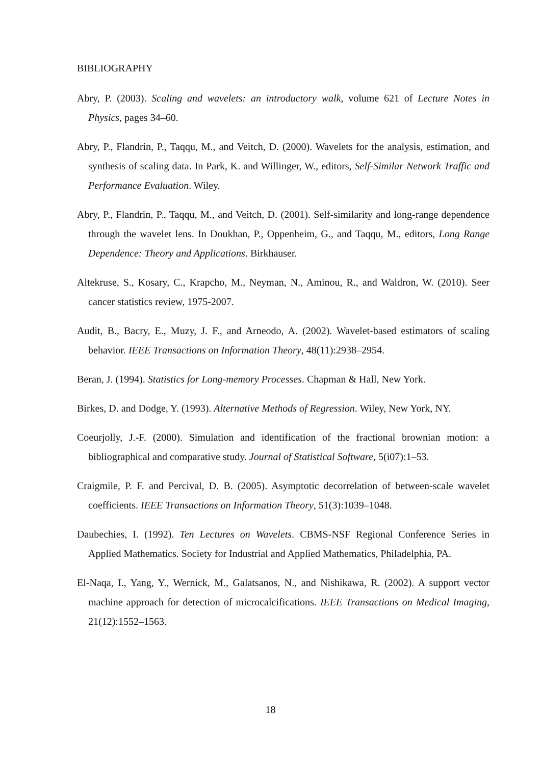BIBLIOGRAPHY
Abry, P. (2003). Scaling and wavelets: an introductory walk, volume 621 of Lecture Notes in Physics, pages 34–60.
Abry, P., Flandrin, P., Taqqu, M., and Veitch, D. (2000). Wavelets for the analysis, estimation, and synthesis of scaling data. In Park, K. and Willinger, W., editors, Self-Similar Network Traffic and Performance Evaluation. Wiley.
Abry, P., Flandrin, P., Taqqu, M., and Veitch, D. (2001). Self-similarity and long-range dependence through the wavelet lens. In Doukhan, P., Oppenheim, G., and Taqqu, M., editors, Long Range Dependence: Theory and Applications. Birkhauser.
Altekruse, S., Kosary, C., Krapcho, M., Neyman, N., Aminou, R., and Waldron, W. (2010). Seer cancer statistics review, 1975-2007.
Audit, B., Bacry, E., Muzy, J. F., and Arneodo, A. (2002). Wavelet-based estimators of scaling behavior. IEEE Transactions on Information Theory, 48(11):2938–2954.
Beran, J. (1994). Statistics for Long-memory Processes. Chapman & Hall, New York.
Birkes, D. and Dodge, Y. (1993). Alternative Methods of Regression. Wiley, New York, NY.
Coeurjolly, J.-F. (2000). Simulation and identification of the fractional brownian motion: a bibliographical and comparative study. Journal of Statistical Software, 5(i07):1–53.
Craigmile, P. F. and Percival, D. B. (2005). Asymptotic decorrelation of between-scale wavelet coefficients. IEEE Transactions on Information Theory, 51(3):1039–1048.
Daubechies, I. (1992). Ten Lectures on Wavelets. CBMS-NSF Regional Conference Series in Applied Mathematics. Society for Industrial and Applied Mathematics, Philadelphia, PA.
El-Naqa, I., Yang, Y., Wernick, M., Galatsanos, N., and Nishikawa, R. (2002). A support vector machine approach for detection of microcalcifications. IEEE Transactions on Medical Imaging, 21(12):1552–1563.
18